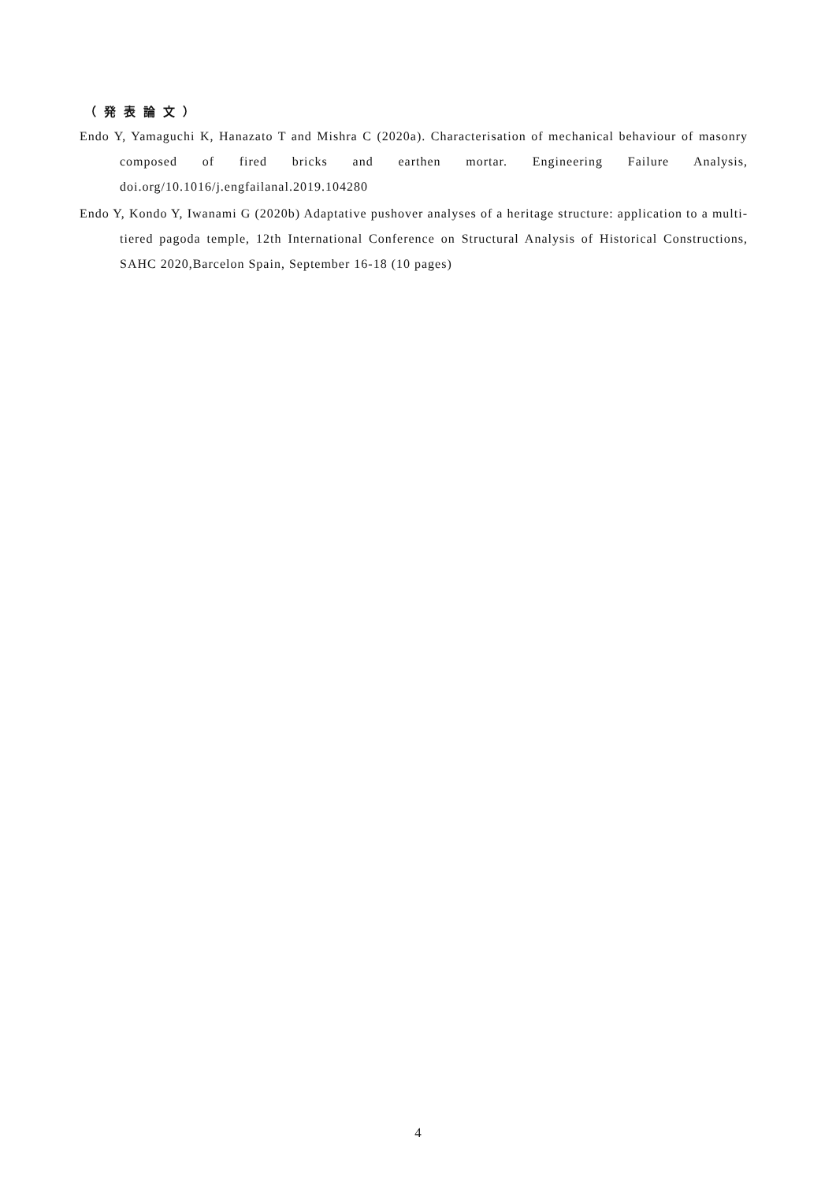（発表論文）
Endo Y, Yamaguchi K, Hanazato T and Mishra C (2020a). Characterisation of mechanical behaviour of masonry composed of fired bricks and earthen mortar. Engineering Failure Analysis, doi.org/10.1016/j.engfailanal.2019.104280
Endo Y, Kondo Y, Iwanami G (2020b) Adaptative pushover analyses of a heritage structure: application to a multi-tiered pagoda temple, 12th International Conference on Structural Analysis of Historical Constructions, SAHC 2020,Barcelon Spain, September 16-18 (10 pages)
4